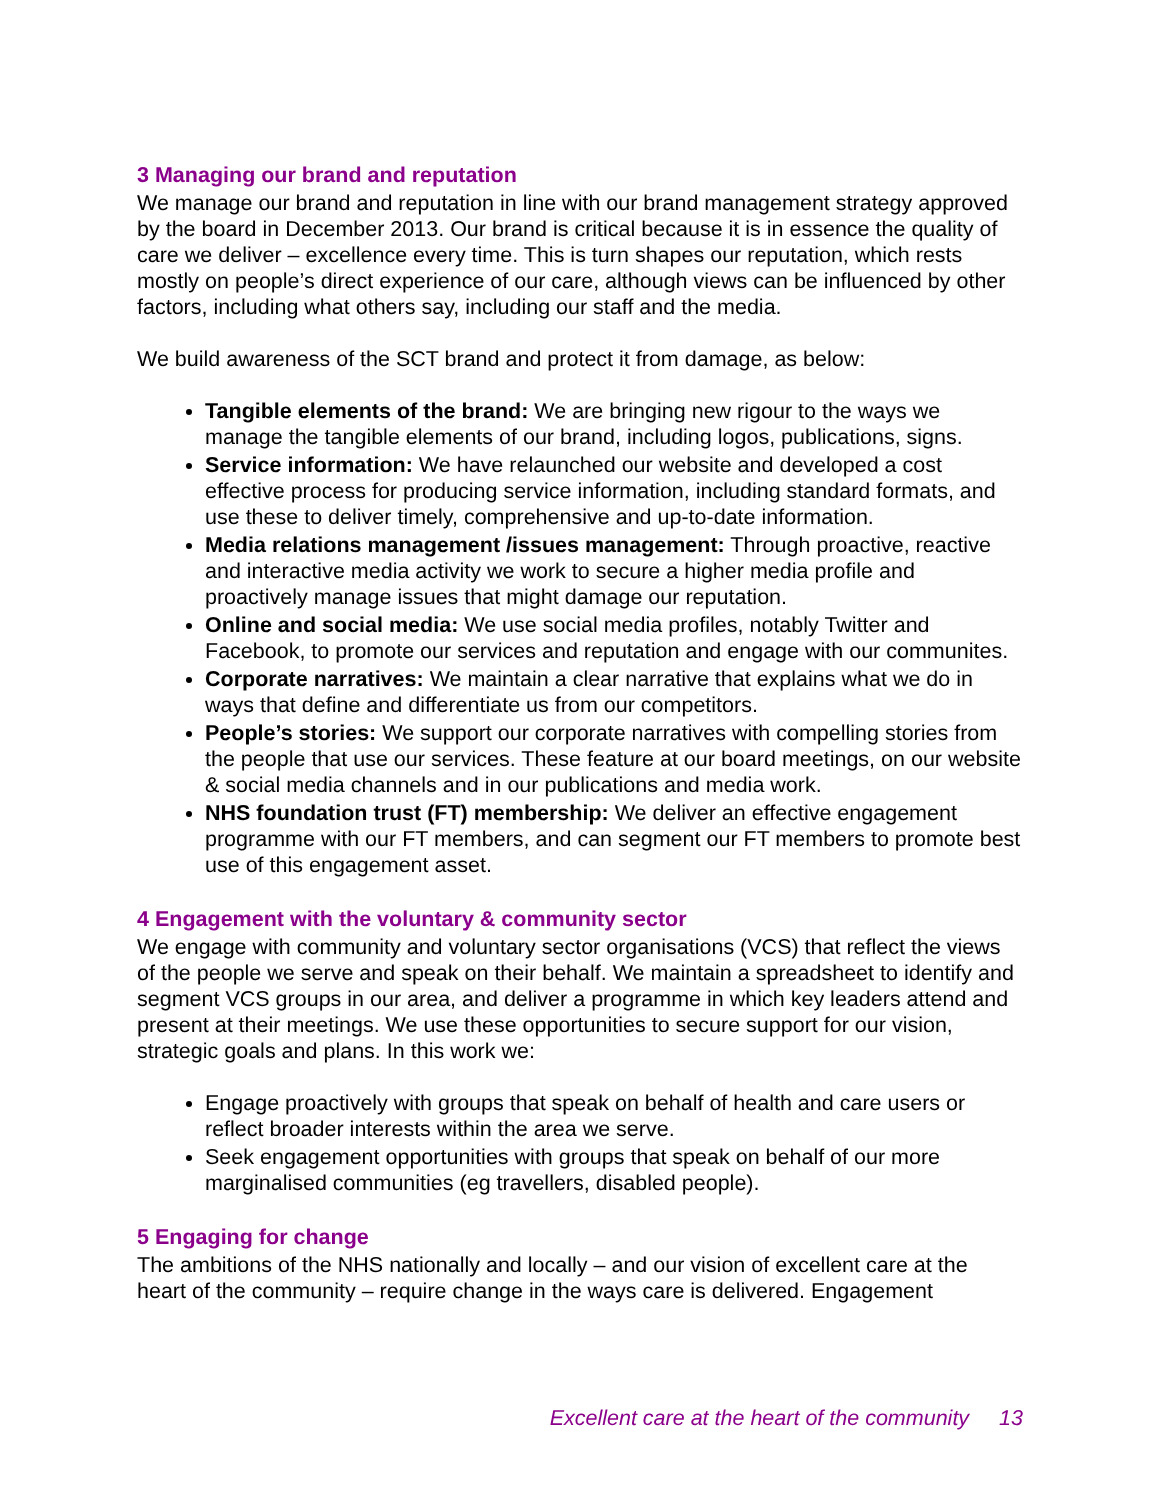3 Managing our brand and reputation
We manage our brand and reputation in line with our brand management strategy approved by the board in December 2013. Our brand is critical because it is in essence the quality of care we deliver – excellence every time. This is turn shapes our reputation, which rests mostly on people’s direct experience of our care, although views can be influenced by other factors, including what others say, including our staff and the media.
We build awareness of the SCT brand and protect it from damage, as below:
Tangible elements of the brand: We are bringing new rigour to the ways we manage the tangible elements of our brand, including logos, publications, signs.
Service information: We have relaunched our website and developed a cost effective process for producing service information, including standard formats, and use these to deliver timely, comprehensive and up-to-date information.
Media relations management /issues management: Through proactive, reactive and interactive media activity we work to secure a higher media profile and proactively manage issues that might damage our reputation.
Online and social media: We use social media profiles, notably Twitter and Facebook, to promote our services and reputation and engage with our communites.
Corporate narratives: We maintain a clear narrative that explains what we do in ways that define and differentiate us from our competitors.
People’s stories: We support our corporate narratives with compelling stories from the people that use our services. These feature at our board meetings, on our website & social media channels and in our publications and media work.
NHS foundation trust (FT) membership: We deliver an effective engagement programme with our FT members, and can segment our FT members to promote best use of this engagement asset.
4 Engagement with the voluntary & community sector
We engage with community and voluntary sector organisations (VCS) that reflect the views of the people we serve and speak on their behalf. We maintain a spreadsheet to identify and segment VCS groups in our area, and deliver a programme in which key leaders attend and present at their meetings. We use these opportunities to secure support for our vision, strategic goals and plans. In this work we:
Engage proactively with groups that speak on behalf of health and care users or reflect broader interests within the area we serve.
Seek engagement opportunities with groups that speak on behalf of our more marginalised communities (eg travellers, disabled people).
5 Engaging for change
The ambitions of the NHS nationally and locally – and our vision of excellent care at the heart of the community – require change in the ways care is delivered. Engagement
Excellent care at the heart of the community 13